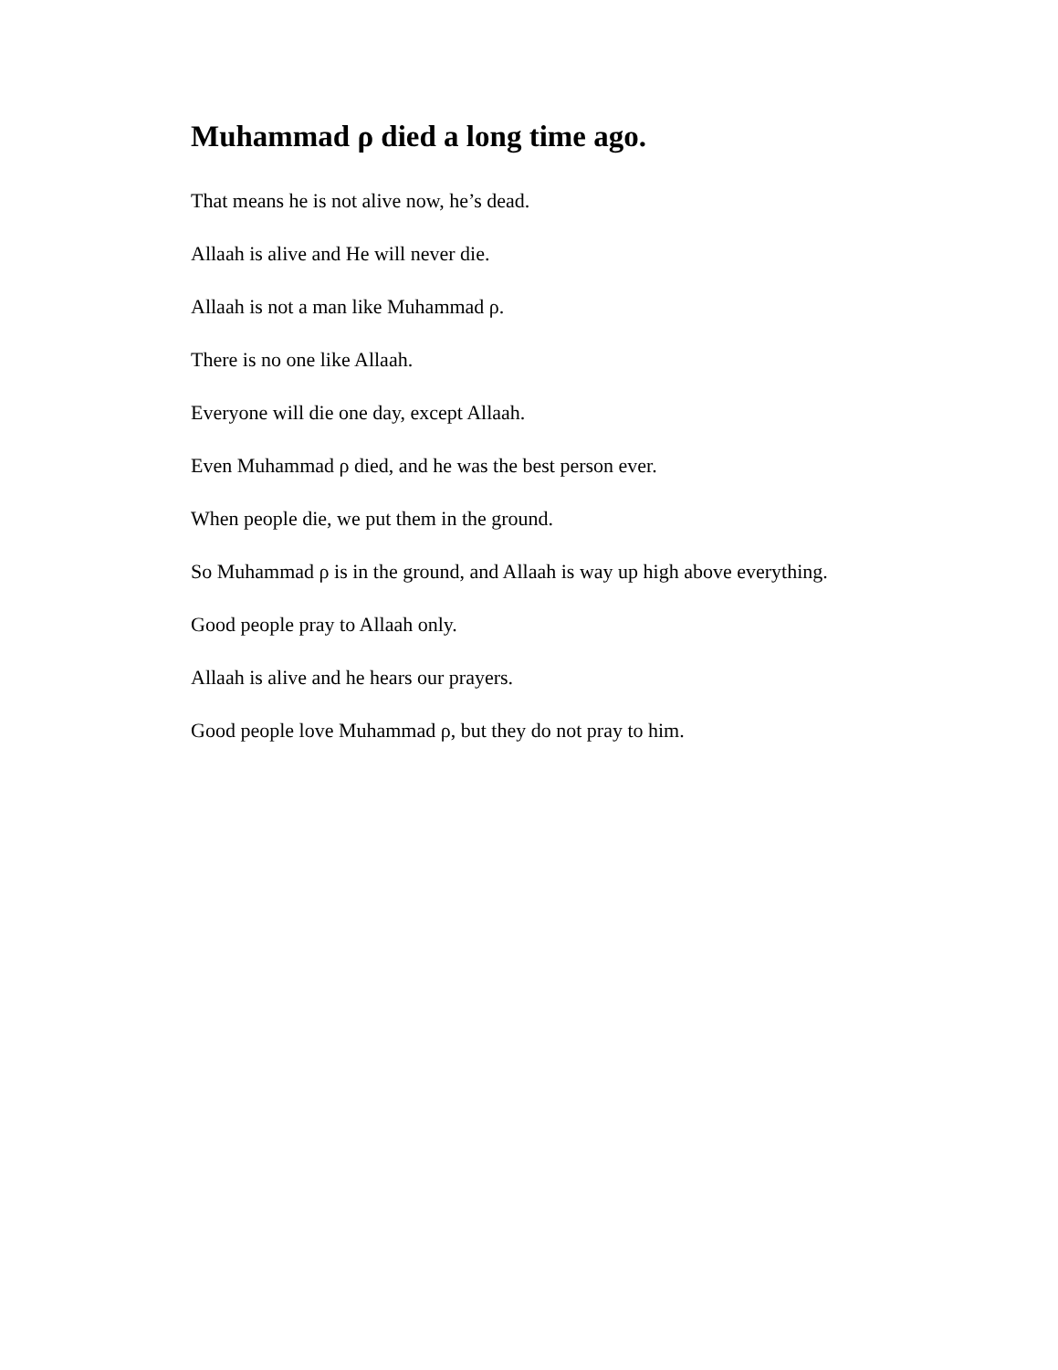Muhammad ρ died a long time ago.
That means he is not alive now, he’s dead.
Allaah is alive and He will never die.
Allaah is not a man like Muhammad ρ.
There is no one like Allaah.
Everyone will die one day, except Allaah.
Even Muhammad ρ died, and he was the best person ever.
When people die, we put them in the ground.
So Muhammad ρ is in the ground, and Allaah is way up high above everything.
Good people pray to Allaah only.
Allaah is alive and he hears our prayers.
Good people love Muhammad ρ, but they do not pray to him.